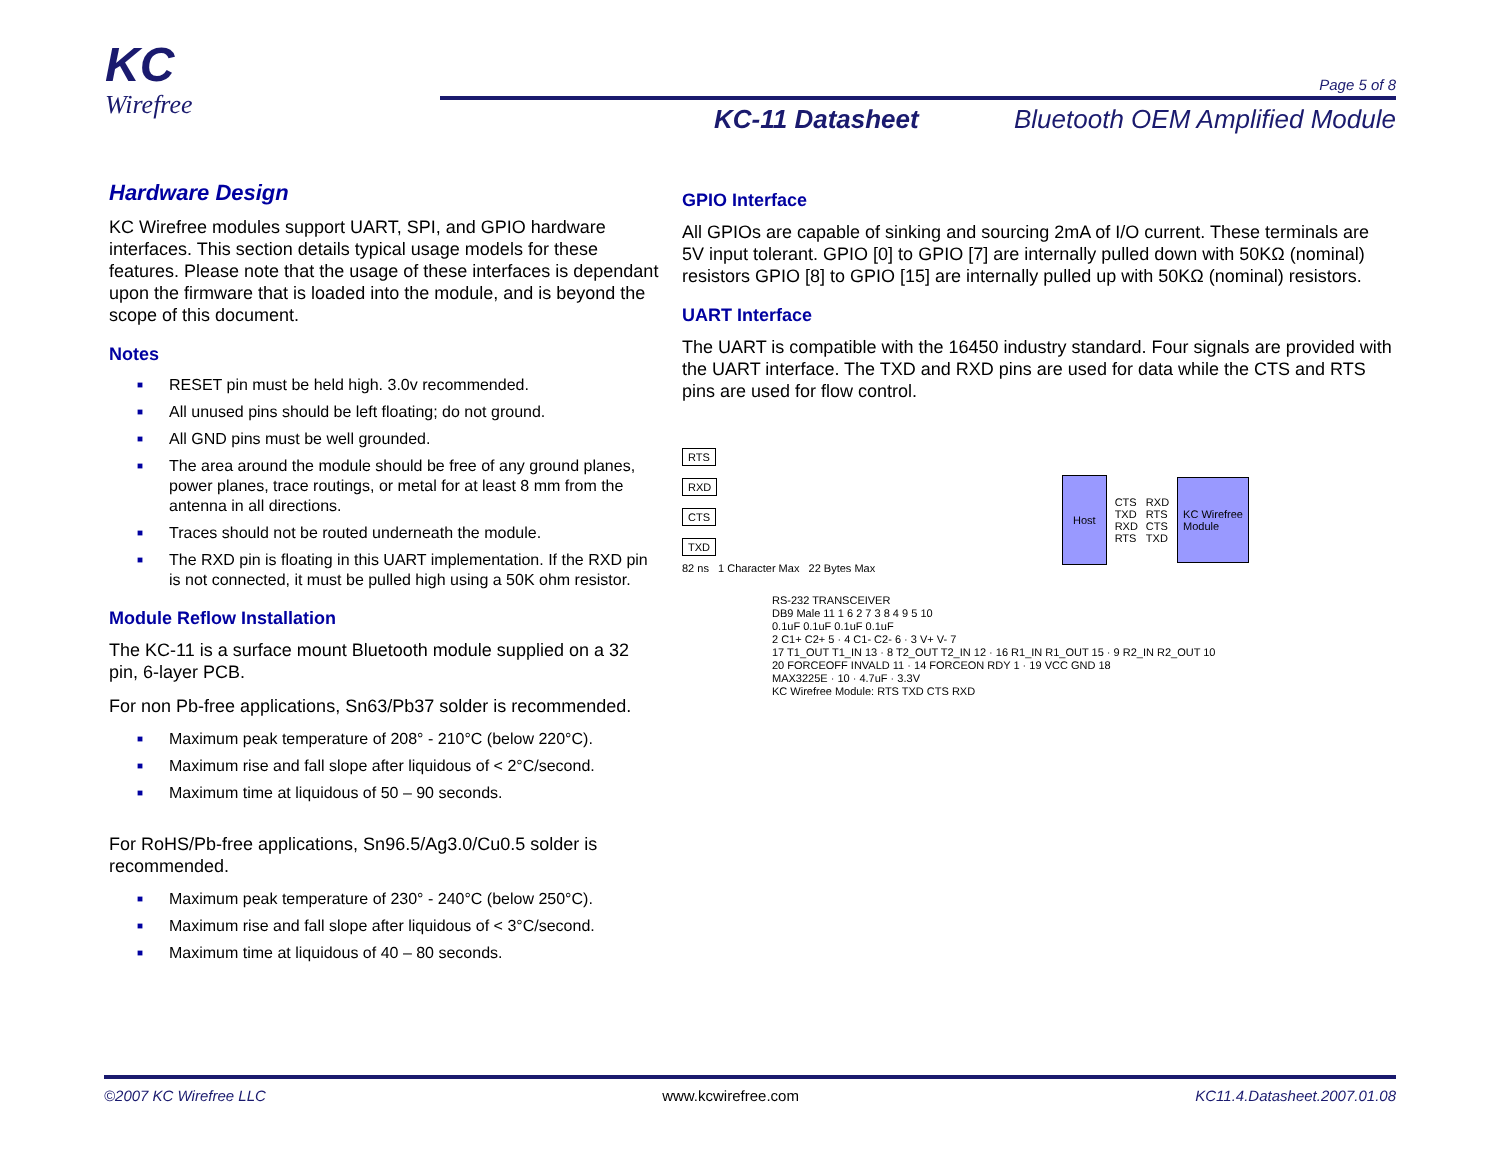KC
Wirefree
Page 5 of 8
KC-11 Datasheet Bluetooth OEM Amplified Module
Hardware Design
KC Wirefree modules support UART, SPI, and GPIO hardware interfaces. This section details typical usage models for these features. Please note that the usage of these interfaces is dependant upon the firmware that is loaded into the module, and is beyond the scope of this document.
Notes
■ RESET pin must be held high. 3.0v recommended.
■ All unused pins should be left floating; do not ground.
■ All GND pins must be well grounded.
■ The area around the module should be free of any ground planes, power planes, trace routings, or metal for at least 8 mm from the antenna in all directions.
■ Traces should not be routed underneath the module.
■ The RXD pin is floating in this UART implementation. If the RXD pin is not connected, it must be pulled high using a 50K ohm resistor.
Module Reflow Installation
The KC-11 is a surface mount Bluetooth module supplied on a 32 pin, 6-layer PCB.
For non Pb-free applications, Sn63/Pb37 solder is recommended.
■ Maximum peak temperature of 208° - 210°C (below 220°C).
■ Maximum rise and fall slope after liquidous of < 2°C/second.
■ Maximum time at liquidous of 50 – 90 seconds.
For RoHS/Pb-free applications, Sn96.5/Ag3.0/Cu0.5 solder is recommended.
■ Maximum peak temperature of 230° - 240°C (below 250°C).
■ Maximum rise and fall slope after liquidous of < 3°C/second.
■ Maximum time at liquidous of 40 – 80 seconds.
GPIO Interface
All GPIOs are capable of sinking and sourcing 2mA of I/O current. These terminals are 5V input tolerant. GPIO [0] to GPIO [7] are internally pulled down with 50KΩ (nominal) resistors GPIO [8] to GPIO [15] are internally pulled up with 50KΩ (nominal) resistors.
UART Interface
The UART is compatible with the 16450 industry standard. Four signals are provided with the UART interface. The TXD and RXD pins are used for data while the CTS and RTS pins are used for flow control.
RTS
RXD
CTS
TXD
82 ns 1 Character Max 22 Bytes Max
Host
CTS
TXD
RXD
RTS
RXD
RTS
CTS
TXD
KC Wirefree
Module
RS-232 TRANSCEIVER
DB9 Male 11 1 6 2 7 3 8 4 9 5 10
0.1uF 0.1uF 0.1uF 0.1uF
2 C1+ C2+ 5 · 4 C1- C2- 6 · 3 V+ V- 7
17 T1_OUT T1_IN 13 · 8 T2_OUT T2_IN 12 · 16 R1_IN R1_OUT 15 · 9 R2_IN R2_OUT 10
20 FORCEOFF INVALD 11 · 14 FORCEON RDY 1 · 19 VCC GND 18
MAX3225E · 10 · 4.7uF · 3.3V
KC Wirefree Module: RTS TXD CTS RXD
©2007 KC Wirefree LLC www.kcwirefree.com KC11.4.Datasheet.2007.01.08